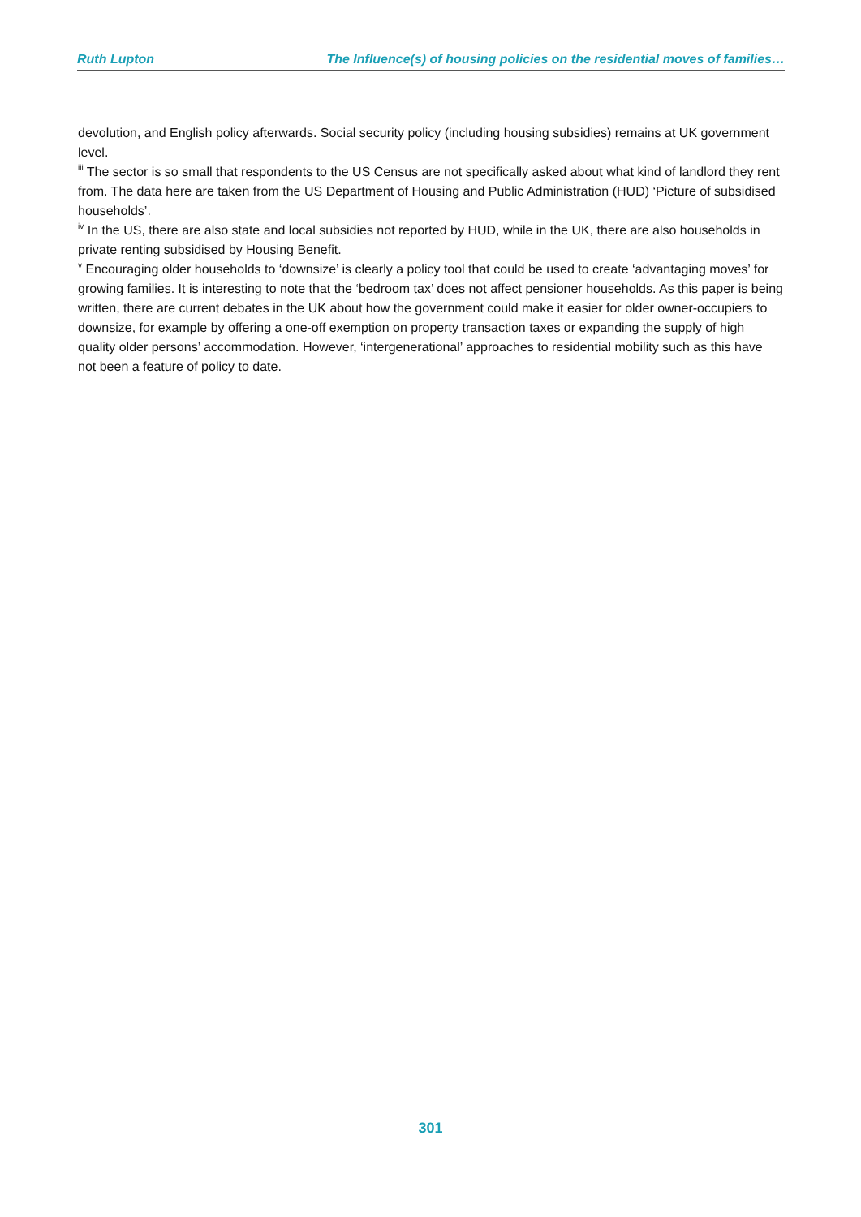Ruth Lupton The Influence(s) of housing policies on the residential moves of families…
devolution, and English policy afterwards. Social security policy (including housing subsidies) remains at UK government level.
<sup>iii</sup> The sector is so small that respondents to the US Census are not specifically asked about what kind of landlord they rent from. The data here are taken from the US Department of Housing and Public Administration (HUD) ‘Picture of subsidised households’.
<sup>iv</sup> In the US, there are also state and local subsidies not reported by HUD, while in the UK, there are also households in private renting subsidised by Housing Benefit.
<sup>v</sup> Encouraging older households to ‘downsize’ is clearly a policy tool that could be used to create ‘advantaging moves’ for growing families. It is interesting to note that the ‘bedroom tax’ does not affect pensioner households. As this paper is being written, there are current debates in the UK about how the government could make it easier for older owner-occupiers to downsize, for example by offering a one-off exemption on property transaction taxes or expanding the supply of high quality older persons’ accommodation. However, ‘intergenerational’ approaches to residential mobility such as this have not been a feature of policy to date.
301